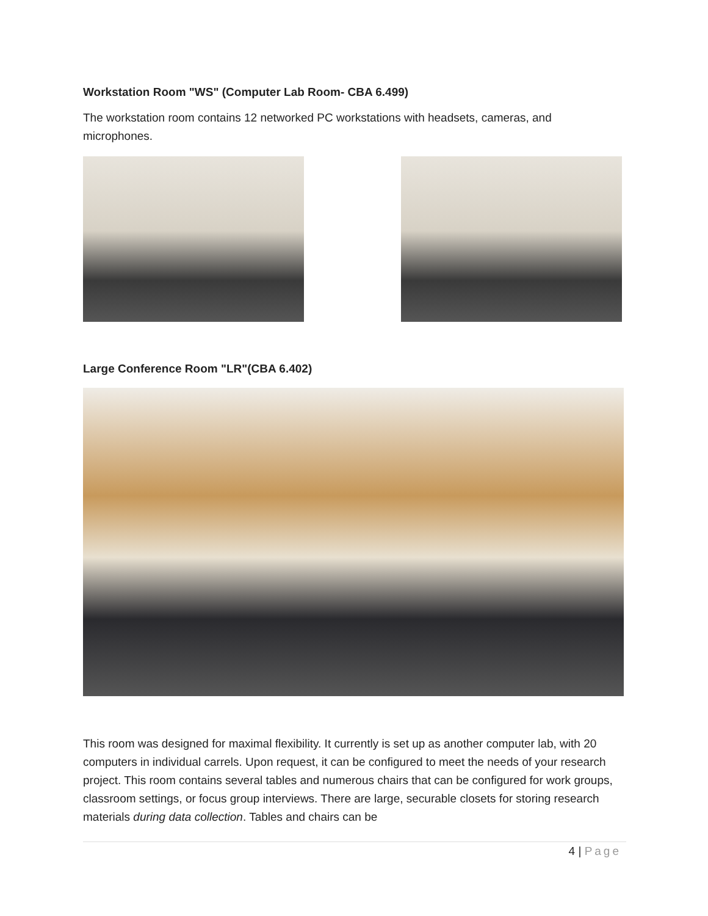Workstation Room "WS" (Computer Lab Room- CBA 6.499)
The workstation room contains 12 networked PC workstations with headsets, cameras, and microphones.
Large Conference Room "LR"(CBA 6.402)
This room was designed for maximal flexibility. It currently is set up as another computer lab, with 20 computers in individual carrels. Upon request, it can be configured to meet the needs of your research project. This room contains several tables and numerous chairs that can be configured for work groups, classroom settings, or focus group interviews. There are large, securable closets for storing research materials during data collection. Tables and chairs can be
4 | Page